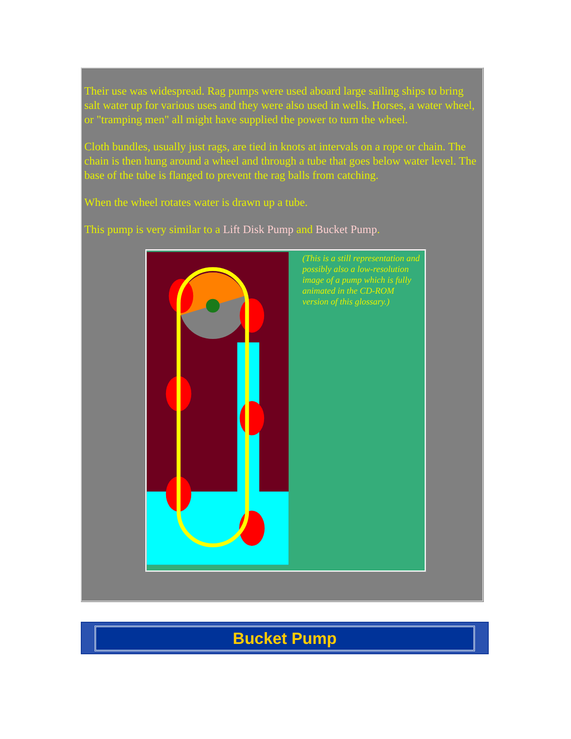Their use was widespread. Rag pumps were used aboard large sailing ships to bring salt water up for various uses and they were also used in wells. Horses, a water wheel, or "tramping men" all might have supplied the power to turn the wheel.
Cloth bundles, usually just rags, are tied in knots at intervals on a rope or chain. The chain is then hung around a wheel and through a tube that goes below water level. The base of the tube is flanged to prevent the rag balls from catching.
When the wheel rotates water is drawn up a tube.
This pump is very similar to a Lift Disk Pump and Bucket Pump.
(This is a still representation and possibly also a low-resolution image of a pump which is fully animated in the CD-ROM version of this glossary.)
Bucket Pump